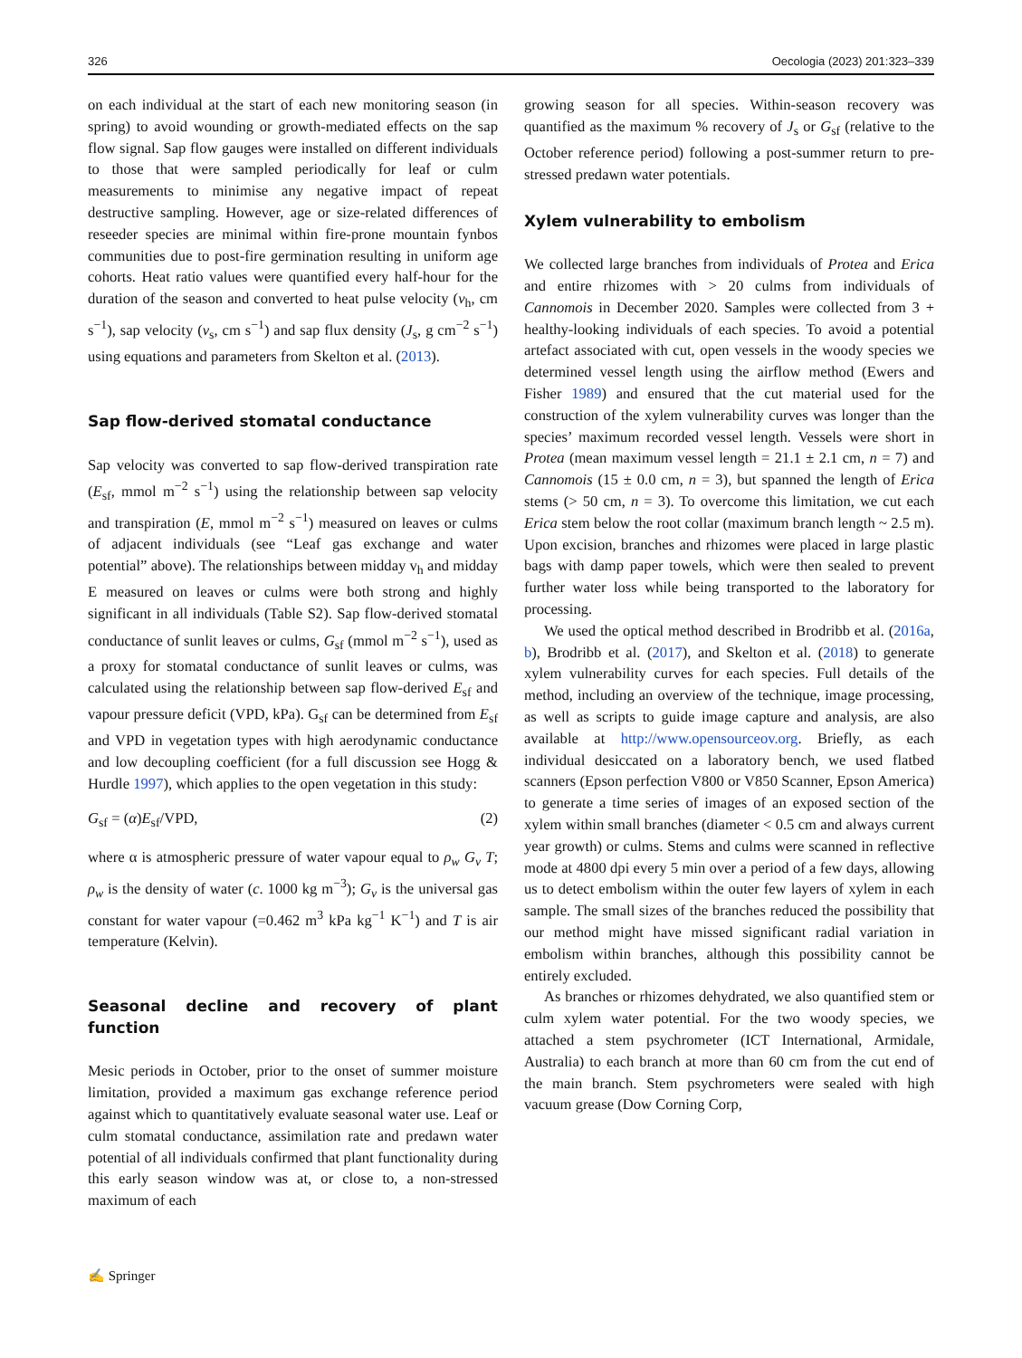326 Oecologia (2023) 201:323–339
on each individual at the start of each new monitoring season (in spring) to avoid wounding or growth-mediated effects on the sap flow signal. Sap flow gauges were installed on different individuals to those that were sampled periodically for leaf or culm measurements to minimise any negative impact of repeat destructive sampling. However, age or size-related differences of reseeder species are minimal within fire-prone mountain fynbos communities due to post-fire germination resulting in uniform age cohorts. Heat ratio values were quantified every half-hour for the duration of the season and converted to heat pulse velocity (v<sub>h</sub>, cm s<sup>−1</sup>), sap velocity (v<sub>s</sub>, cm s<sup>−1</sup>) and sap flux density (J<sub>s</sub>, g cm<sup>−2</sup> s<sup>−1</sup>) using equations and parameters from Skelton et al. (2013).
Sap flow-derived stomatal conductance
Sap velocity was converted to sap flow-derived transpiration rate (E<sub>sf</sub>, mmol m<sup>−2</sup> s<sup>−1</sup>) using the relationship between sap velocity and transpiration (E, mmol m<sup>−2</sup> s<sup>−1</sup>) measured on leaves or culms of adjacent individuals (see “Leaf gas exchange and water potential” above). The relationships between midday v<sub>h</sub> and midday E measured on leaves or culms were both strong and highly significant in all individuals (Table S2). Sap flow-derived stomatal conductance of sunlit leaves or culms, G<sub>sf</sub> (mmol m<sup>−2</sup> s<sup>−1</sup>), used as a proxy for stomatal conductance of sunlit leaves or culms, was calculated using the relationship between sap flow-derived E<sub>sf</sub> and vapour pressure deficit (VPD, kPa). G<sub>sf</sub> can be determined from E<sub>sf</sub> and VPD in vegetation types with high aerodynamic conductance and low decoupling coefficient (for a full discussion see Hogg & Hurdle 1997), which applies to the open vegetation in this study:
G<sub>sf</sub> = (α)E<sub>sf</sub>/VPD, (2)
where α is atmospheric pressure of water vapour equal to ρ<sub>w</sub> G<sub>v</sub> T; ρ<sub>w</sub> is the density of water (c. 1000 kg m<sup>−3</sup>); G<sub>v</sub> is the universal gas constant for water vapour (=0.462 m<sup>3</sup> kPa kg<sup>−1</sup> K<sup>−1</sup>) and T is air temperature (Kelvin).
Seasonal decline and recovery of plant function
Mesic periods in October, prior to the onset of summer moisture limitation, provided a maximum gas exchange reference period against which to quantitatively evaluate seasonal water use. Leaf or culm stomatal conductance, assimilation rate and predawn water potential of all individuals confirmed that plant functionality during this early season window was at, or close to, a non-stressed maximum of each
growing season for all species. Within-season recovery was quantified as the maximum % recovery of J<sub>s</sub> or G<sub>sf</sub> (relative to the October reference period) following a post-summer return to pre-stressed predawn water potentials.
Xylem vulnerability to embolism
We collected large branches from individuals of Protea and Erica and entire rhizomes with > 20 culms from individuals of Cannomois in December 2020. Samples were collected from 3 + healthy-looking individuals of each species. To avoid a potential artefact associated with cut, open vessels in the woody species we determined vessel length using the airflow method (Ewers and Fisher 1989) and ensured that the cut material used for the construction of the xylem vulnerability curves was longer than the species’ maximum recorded vessel length. Vessels were short in Protea (mean maximum vessel length = 21.1 ± 2.1 cm, n = 7) and Cannomois (15 ± 0.0 cm, n = 3), but spanned the length of Erica stems (> 50 cm, n = 3). To overcome this limitation, we cut each Erica stem below the root collar (maximum branch length ~ 2.5 m). Upon excision, branches and rhizomes were placed in large plastic bags with damp paper towels, which were then sealed to prevent further water loss while being transported to the laboratory for processing.
We used the optical method described in Brodribb et al. (2016a, b), Brodribb et al. (2017), and Skelton et al. (2018) to generate xylem vulnerability curves for each species. Full details of the method, including an overview of the technique, image processing, as well as scripts to guide image capture and analysis, are also available at http://www.opensourceov.org. Briefly, as each individual desiccated on a laboratory bench, we used flatbed scanners (Epson perfection V800 or V850 Scanner, Epson America) to generate a time series of images of an exposed section of the xylem within small branches (diameter < 0.5 cm and always current year growth) or culms. Stems and culms were scanned in reflective mode at 4800 dpi every 5 min over a period of a few days, allowing us to detect embolism within the outer few layers of xylem in each sample. The small sizes of the branches reduced the possibility that our method might have missed significant radial variation in embolism within branches, although this possibility cannot be entirely excluded.
As branches or rhizomes dehydrated, we also quantified stem or culm xylem water potential. For the two woody species, we attached a stem psychrometer (ICT International, Armidale, Australia) to each branch at more than 60 cm from the cut end of the main branch. Stem psychrometers were sealed with high vacuum grease (Dow Corning Corp,
✍ Springer